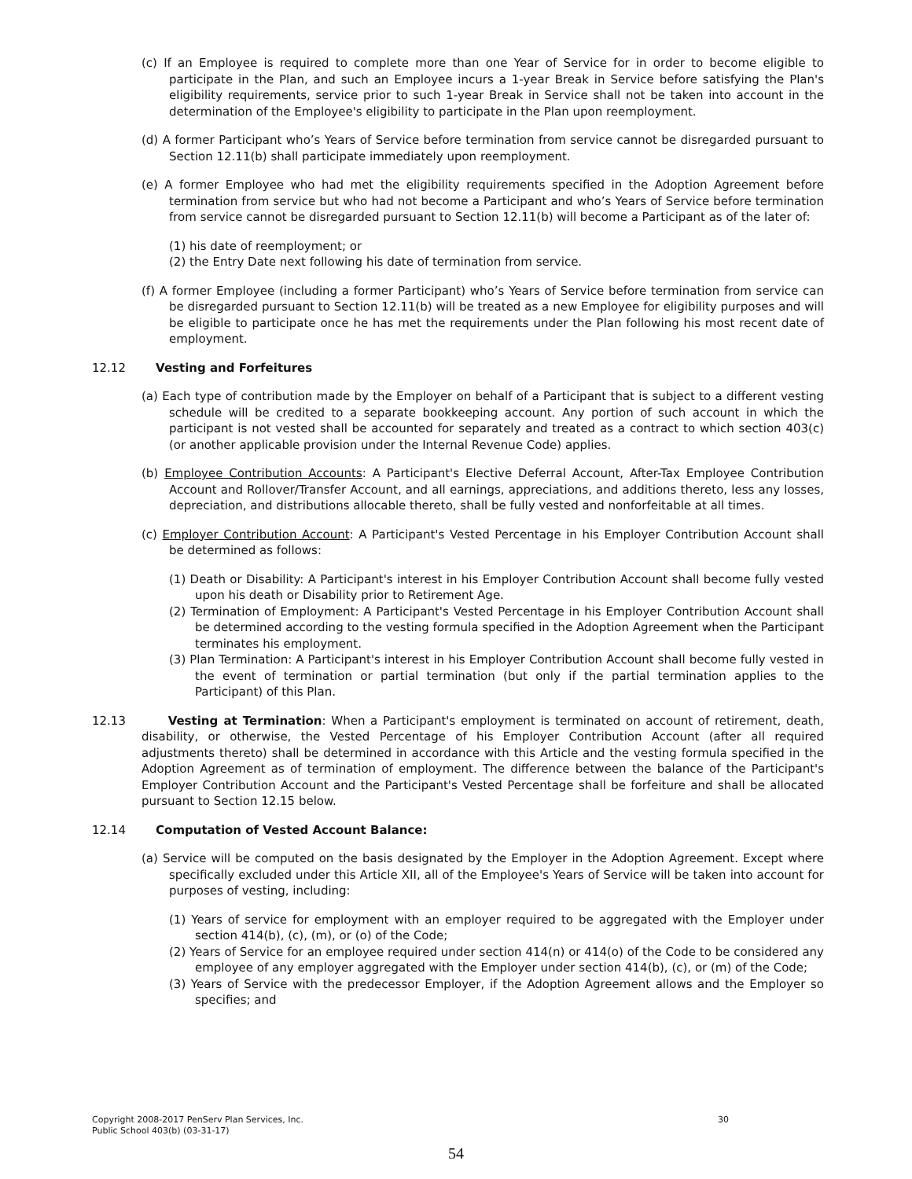(c) If an Employee is required to complete more than one Year of Service for in order to become eligible to participate in the Plan, and such an Employee incurs a 1-year Break in Service before satisfying the Plan's eligibility requirements, service prior to such 1-year Break in Service shall not be taken into account in the determination of the Employee's eligibility to participate in the Plan upon reemployment.
(d) A former Participant who’s Years of Service before termination from service cannot be disregarded pursuant to Section 12.11(b) shall participate immediately upon reemployment.
(e) A former Employee who had met the eligibility requirements specified in the Adoption Agreement before termination from service but who had not become a Participant and who’s Years of Service before termination from service cannot be disregarded pursuant to Section 12.11(b) will become a Participant as of the later of:
(1) his date of reemployment; or
(2) the Entry Date next following his date of termination from service.
(f) A former Employee (including a former Participant) who’s Years of Service before termination from service can be disregarded pursuant to Section 12.11(b) will be treated as a new Employee for eligibility purposes and will be eligible to participate once he has met the requirements under the Plan following his most recent date of employment.
12.12 Vesting and Forfeitures
(a) Each type of contribution made by the Employer on behalf of a Participant that is subject to a different vesting schedule will be credited to a separate bookkeeping account. Any portion of such account in which the participant is not vested shall be accounted for separately and treated as a contract to which section 403(c) (or another applicable provision under the Internal Revenue Code) applies.
(b) Employee Contribution Accounts: A Participant's Elective Deferral Account, After-Tax Employee Contribution Account and Rollover/Transfer Account, and all earnings, appreciations, and additions thereto, less any losses, depreciation, and distributions allocable thereto, shall be fully vested and nonforfeitable at all times.
(c) Employer Contribution Account: A Participant's Vested Percentage in his Employer Contribution Account shall be determined as follows:
(1) Death or Disability: A Participant's interest in his Employer Contribution Account shall become fully vested upon his death or Disability prior to Retirement Age.
(2) Termination of Employment: A Participant's Vested Percentage in his Employer Contribution Account shall be determined according to the vesting formula specified in the Adoption Agreement when the Participant terminates his employment.
(3) Plan Termination: A Participant's interest in his Employer Contribution Account shall become fully vested in the event of termination or partial termination (but only if the partial termination applies to the Participant) of this Plan.
12.13 Vesting at Termination: When a Participant's employment is terminated on account of retirement, death, disability, or otherwise, the Vested Percentage of his Employer Contribution Account (after all required adjustments thereto) shall be determined in accordance with this Article and the vesting formula specified in the Adoption Agreement as of termination of employment. The difference between the balance of the Participant's Employer Contribution Account and the Participant's Vested Percentage shall be forfeiture and shall be allocated pursuant to Section 12.15 below.
12.14 Computation of Vested Account Balance:
(a) Service will be computed on the basis designated by the Employer in the Adoption Agreement. Except where specifically excluded under this Article XII, all of the Employee's Years of Service will be taken into account for purposes of vesting, including:
(1) Years of service for employment with an employer required to be aggregated with the Employer under section 414(b), (c), (m), or (o) of the Code;
(2) Years of Service for an employee required under section 414(n) or 414(o) of the Code to be considered any employee of any employer aggregated with the Employer under section 414(b), (c), or (m) of the Code;
(3) Years of Service with the predecessor Employer, if the Adoption Agreement allows and the Employer so specifies; and
Copyright 2008-2017 PenServ Plan Services, Inc. 30
Public School 403(b) (03-31-17)
54